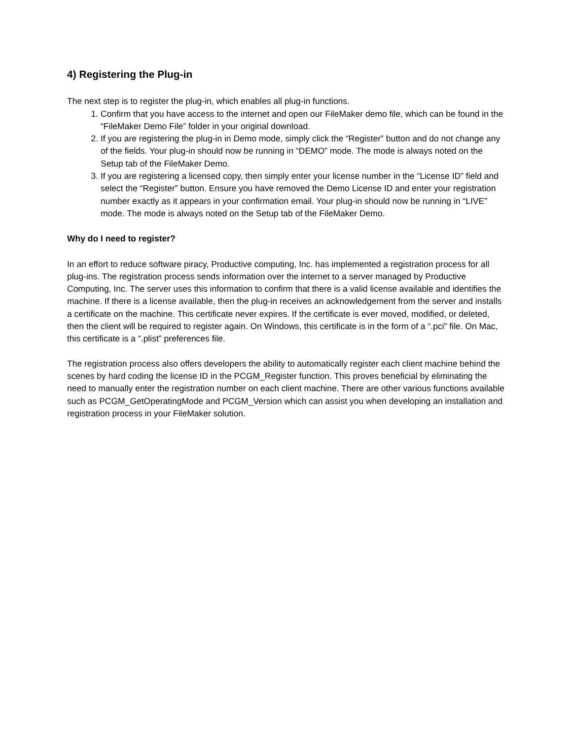4) Registering the Plug-in
The next step is to register the plug-in, which enables all plug-in functions.
1. Confirm that you have access to the internet and open our FileMaker demo file, which can be found in the “FileMaker Demo File” folder in your original download.
2. If you are registering the plug-in in Demo mode, simply click the “Register” button and do not change any of the fields. Your plug-in should now be running in “DEMO” mode. The mode is always noted on the Setup tab of the FileMaker Demo.
3. If you are registering a licensed copy, then simply enter your license number in the “License ID” field and select the “Register” button. Ensure you have removed the Demo License ID and enter your registration number exactly as it appears in your confirmation email. Your plug-in should now be running in “LIVE” mode. The mode is always noted on the Setup tab of the FileMaker Demo.
Why do I need to register?
In an effort to reduce software piracy, Productive computing, Inc. has implemented a registration process for all plug-ins. The registration process sends information over the internet to a server managed by Productive Computing, Inc. The server uses this information to confirm that there is a valid license available and identifies the machine. If there is a license available, then the plug-in receives an acknowledgement from the server and installs a certificate on the machine. This certificate never expires. If the certificate is ever moved, modified, or deleted, then the client will be required to register again. On Windows, this certificate is in the form of a “.pci” file. On Mac, this certificate is a “.plist” preferences file.
The registration process also offers developers the ability to automatically register each client machine behind the scenes by hard coding the license ID in the PCGM_Register function. This proves beneficial by eliminating the need to manually enter the registration number on each client machine. There are other various functions available such as PCGM_GetOperatingMode and PCGM_Version which can assist you when developing an installation and registration process in your FileMaker solution.